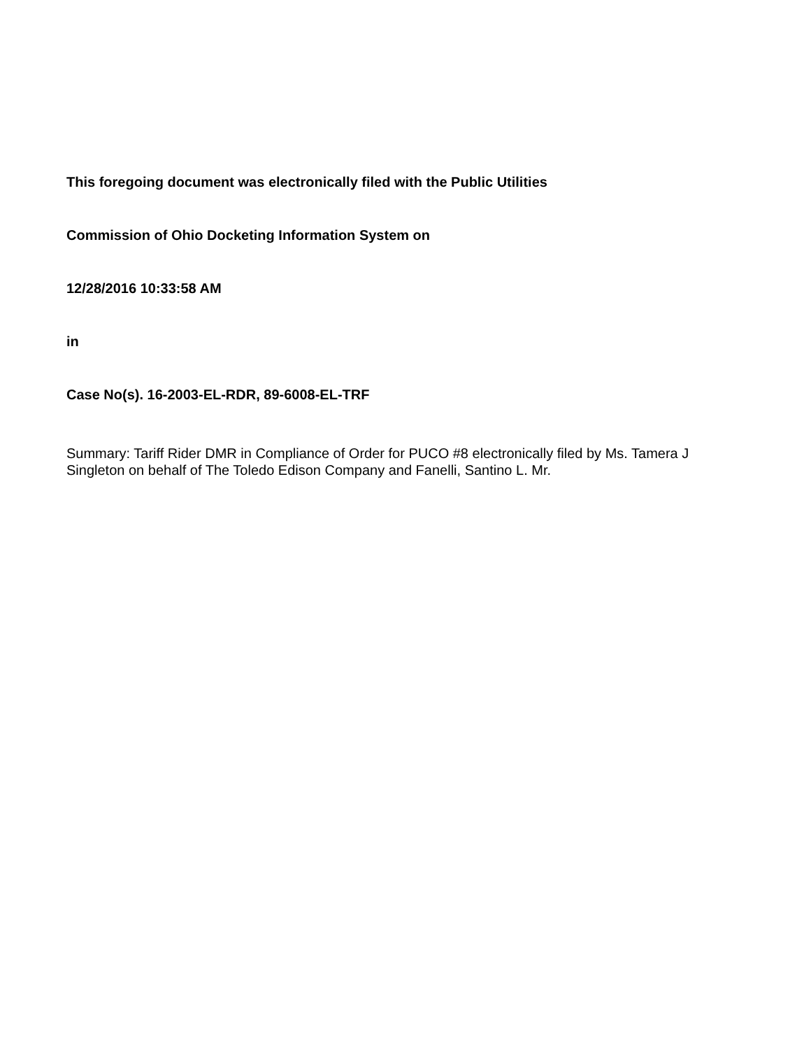This foregoing document was electronically filed with the Public Utilities
Commission of Ohio Docketing Information System on
12/28/2016 10:33:58 AM
in
Case No(s). 16-2003-EL-RDR, 89-6008-EL-TRF
Summary: Tariff Rider DMR in Compliance of Order for PUCO #8 electronically filed by Ms. Tamera J Singleton on behalf of The Toledo Edison Company and Fanelli, Santino L. Mr.